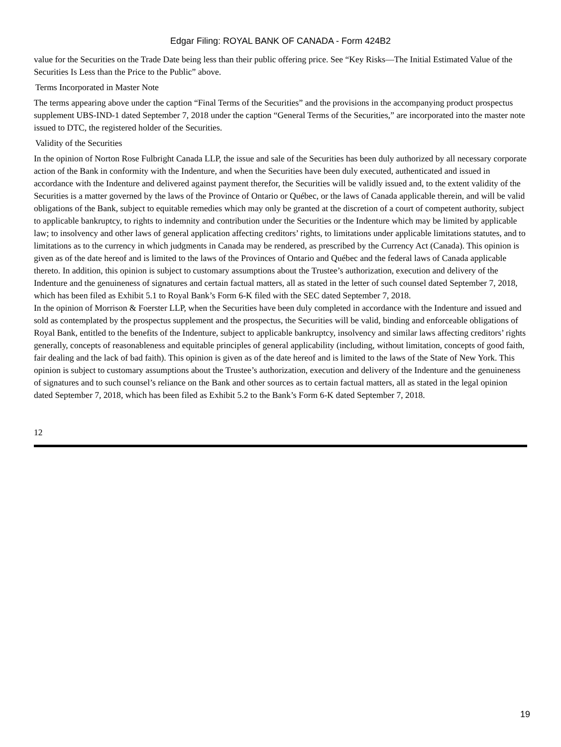Edgar Filing: ROYAL BANK OF CANADA - Form 424B2
value for the Securities on the Trade Date being less than their public offering price. See “Key Risks—The Initial Estimated Value of the Securities Is Less than the Price to the Public” above.
Terms Incorporated in Master Note
The terms appearing above under the caption “Final Terms of the Securities” and the provisions in the accompanying product prospectus supplement UBS-IND-1 dated September 7, 2018 under the caption “General Terms of the Securities,” are incorporated into the master note issued to DTC, the registered holder of the Securities.
Validity of the Securities
In the opinion of Norton Rose Fulbright Canada LLP, the issue and sale of the Securities has been duly authorized by all necessary corporate action of the Bank in conformity with the Indenture, and when the Securities have been duly executed, authenticated and issued in accordance with the Indenture and delivered against payment therefor, the Securities will be validly issued and, to the extent validity of the Securities is a matter governed by the laws of the Province of Ontario or Québec, or the laws of Canada applicable therein, and will be valid obligations of the Bank, subject to equitable remedies which may only be granted at the discretion of a court of competent authority, subject to applicable bankruptcy, to rights to indemnity and contribution under the Securities or the Indenture which may be limited by applicable law; to insolvency and other laws of general application affecting creditors’ rights, to limitations under applicable limitations statutes, and to limitations as to the currency in which judgments in Canada may be rendered, as prescribed by the Currency Act (Canada). This opinion is given as of the date hereof and is limited to the laws of the Provinces of Ontario and Québec and the federal laws of Canada applicable thereto. In addition, this opinion is subject to customary assumptions about the Trustee’s authorization, execution and delivery of the Indenture and the genuineness of signatures and certain factual matters, all as stated in the letter of such counsel dated September 7, 2018, which has been filed as Exhibit 5.1 to Royal Bank’s Form 6-K filed with the SEC dated September 7, 2018.
In the opinion of Morrison & Foerster LLP, when the Securities have been duly completed in accordance with the Indenture and issued and sold as contemplated by the prospectus supplement and the prospectus, the Securities will be valid, binding and enforceable obligations of Royal Bank, entitled to the benefits of the Indenture, subject to applicable bankruptcy, insolvency and similar laws affecting creditors’ rights generally, concepts of reasonableness and equitable principles of general applicability (including, without limitation, concepts of good faith, fair dealing and the lack of bad faith). This opinion is given as of the date hereof and is limited to the laws of the State of New York. This opinion is subject to customary assumptions about the Trustee’s authorization, execution and delivery of the Indenture and the genuineness of signatures and to such counsel’s reliance on the Bank and other sources as to certain factual matters, all as stated in the legal opinion dated September 7, 2018, which has been filed as Exhibit 5.2 to the Bank’s Form 6-K dated September 7, 2018.
12
19